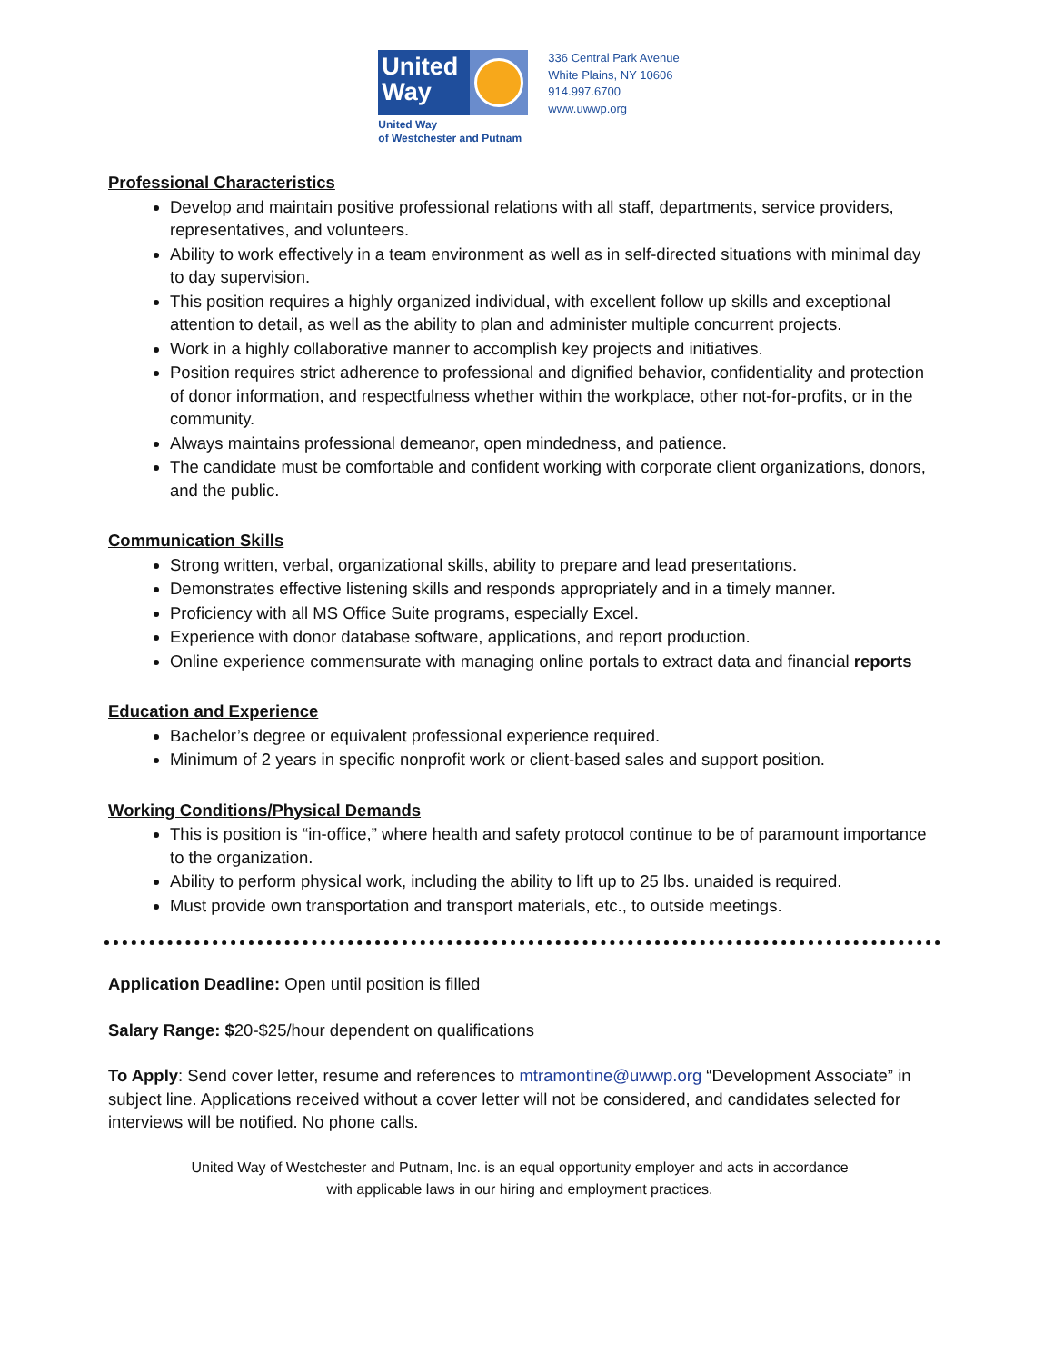United
Way
United Way
of Westchester and Putnam
336 Central Park Avenue
White Plains, NY 10606
914.997.6700
www.uwwp.org
Professional Characteristics
Develop and maintain positive professional relations with all staff, departments, service providers, representatives, and volunteers.
Ability to work effectively in a team environment as well as in self-directed situations with minimal day to day supervision.
This position requires a highly organized individual, with excellent follow up skills and exceptional attention to detail, as well as the ability to plan and administer multiple concurrent projects.
Work in a highly collaborative manner to accomplish key projects and initiatives.
Position requires strict adherence to professional and dignified behavior, confidentiality and protection of donor information, and respectfulness whether within the workplace, other not-for-profits, or in the community.
Always maintains professional demeanor, open mindedness, and patience.
The candidate must be comfortable and confident working with corporate client organizations, donors, and the public.
Communication Skills
Strong written, verbal, organizational skills, ability to prepare and lead presentations.
Demonstrates effective listening skills and responds appropriately and in a timely manner.
Proficiency with all MS Office Suite programs, especially Excel.
Experience with donor database software, applications, and report production.
Online experience commensurate with managing online portals to extract data and financial reports
Education and Experience
Bachelor’s degree or equivalent professional experience required.
Minimum of 2 years in specific nonprofit work or client-based sales and support position.
Working Conditions/Physical Demands
This is position is “in-office,” where health and safety protocol continue to be of paramount importance to the organization.
Ability to perform physical work, including the ability to lift up to 25 lbs. unaided is required.
Must provide own transportation and transport materials, etc., to outside meetings.
Application Deadline: Open until position is filled
Salary Range: $20-$25/hour dependent on qualifications
To Apply: Send cover letter, resume and references to mtramontine@uwwp.org “Development Associate” in subject line. Applications received without a cover letter will not be considered, and candidates selected for interviews will be notified. No phone calls.
United Way of Westchester and Putnam, Inc. is an equal opportunity employer and acts in accordance
with applicable laws in our hiring and employment practices.